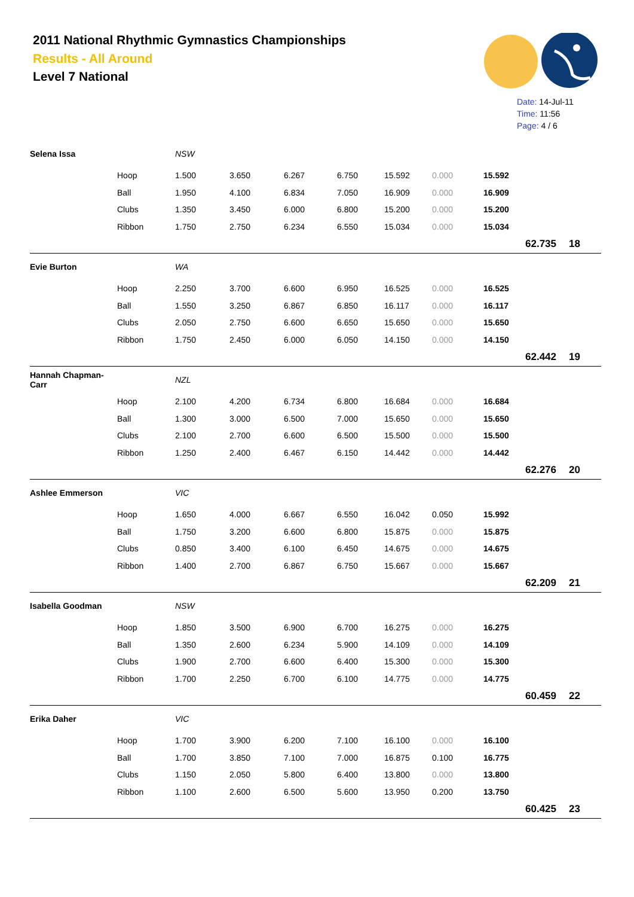2011 National Rhythmic Gymnastics Championships
Results - All Around
Level 7 National
Date: 14-Jul-11
Time: 11:56
Page: 4 / 6
| Selena Issa | | NSW | | | | | | | | |
| | Hoop | 1.500 | 3.650 | 6.267 | 6.750 | 15.592 | 0.000 | 15.592 | | |
| | Ball | 1.950 | 4.100 | 6.834 | 7.050 | 16.909 | 0.000 | 16.909 | | |
| | Clubs | 1.350 | 3.450 | 6.000 | 6.800 | 15.200 | 0.000 | 15.200 | | |
| | Ribbon | 1.750 | 2.750 | 6.234 | 6.550 | 15.034 | 0.000 | 15.034 | | |
| | | | | | | | | | 62.735 | 18 |
| Evie Burton | | WA | | | | | | | | |
| | Hoop | 2.250 | 3.700 | 6.600 | 6.950 | 16.525 | 0.000 | 16.525 | | |
| | Ball | 1.550 | 3.250 | 6.867 | 6.850 | 16.117 | 0.000 | 16.117 | | |
| | Clubs | 2.050 | 2.750 | 6.600 | 6.650 | 15.650 | 0.000 | 15.650 | | |
| | Ribbon | 1.750 | 2.450 | 6.000 | 6.050 | 14.150 | 0.000 | 14.150 | | |
| | | | | | | | | | 62.442 | 19 |
| Hannah Chapman-Carr | | NZL | | | | | | | | |
| | Hoop | 2.100 | 4.200 | 6.734 | 6.800 | 16.684 | 0.000 | 16.684 | | |
| | Ball | 1.300 | 3.000 | 6.500 | 7.000 | 15.650 | 0.000 | 15.650 | | |
| | Clubs | 2.100 | 2.700 | 6.600 | 6.500 | 15.500 | 0.000 | 15.500 | | |
| | Ribbon | 1.250 | 2.400 | 6.467 | 6.150 | 14.442 | 0.000 | 14.442 | | |
| | | | | | | | | | 62.276 | 20 |
| Ashlee Emmerson | | VIC | | | | | | | | |
| | Hoop | 1.650 | 4.000 | 6.667 | 6.550 | 16.042 | 0.050 | 15.992 | | |
| | Ball | 1.750 | 3.200 | 6.600 | 6.800 | 15.875 | 0.000 | 15.875 | | |
| | Clubs | 0.850 | 3.400 | 6.100 | 6.450 | 14.675 | 0.000 | 14.675 | | |
| | Ribbon | 1.400 | 2.700 | 6.867 | 6.750 | 15.667 | 0.000 | 15.667 | | |
| | | | | | | | | | 62.209 | 21 |
| Isabella Goodman | | NSW | | | | | | | | |
| | Hoop | 1.850 | 3.500 | 6.900 | 6.700 | 16.275 | 0.000 | 16.275 | | |
| | Ball | 1.350 | 2.600 | 6.234 | 5.900 | 14.109 | 0.000 | 14.109 | | |
| | Clubs | 1.900 | 2.700 | 6.600 | 6.400 | 15.300 | 0.000 | 15.300 | | |
| | Ribbon | 1.700 | 2.250 | 6.700 | 6.100 | 14.775 | 0.000 | 14.775 | | |
| | | | | | | | | | 60.459 | 22 |
| Erika Daher | | VIC | | | | | | | | |
| | Hoop | 1.700 | 3.900 | 6.200 | 7.100 | 16.100 | 0.000 | 16.100 | | |
| | Ball | 1.700 | 3.850 | 7.100 | 7.000 | 16.875 | 0.100 | 16.775 | | |
| | Clubs | 1.150 | 2.050 | 5.800 | 6.400 | 13.800 | 0.000 | 13.800 | | |
| | Ribbon | 1.100 | 2.600 | 6.500 | 5.600 | 13.950 | 0.200 | 13.750 | | |
| | | | | | | | | | 60.425 | 23 |